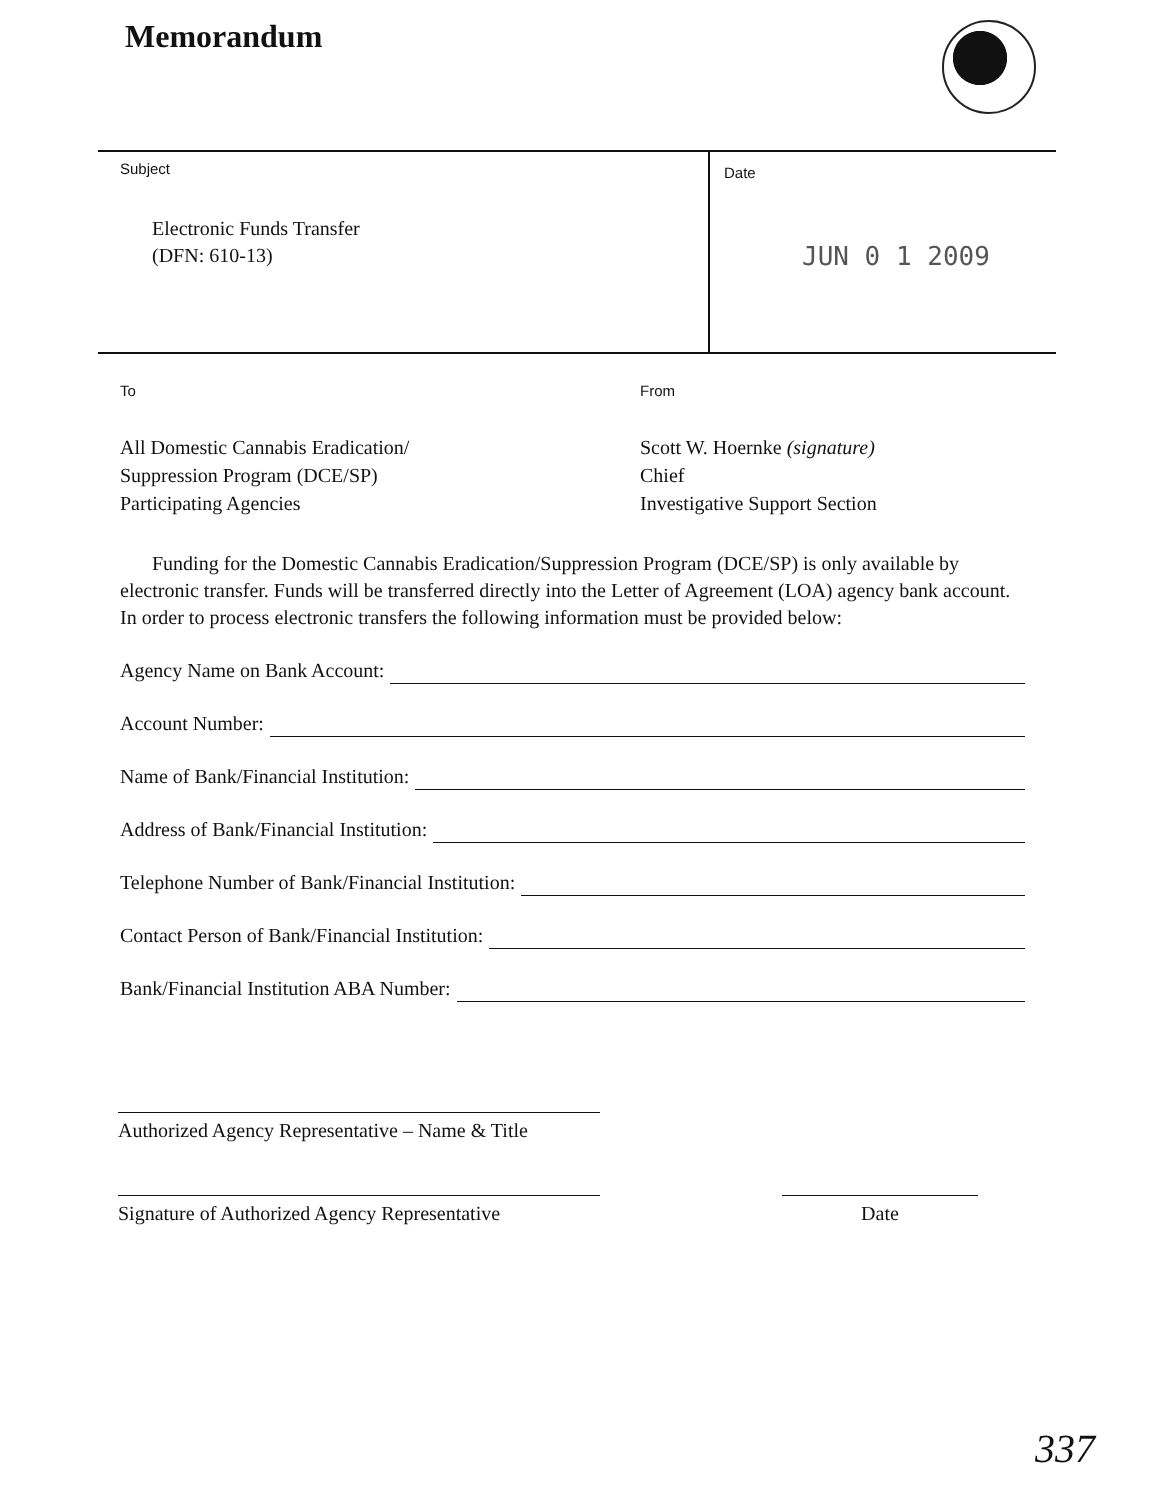Memorandum
Subject
Electronic Funds Transfer
(DFN: 610-13)
Date
JUN 0 1 2009
To
All Domestic Cannabis Eradication/
Suppression Program (DCE/SP)
Participating Agencies
From
Scott W. Hoernke (signature)
Chief
Investigative Support Section
Funding for the Domestic Cannabis Eradication/Suppression Program (DCE/SP) is only available by electronic transfer. Funds will be transferred directly into the Letter of Agreement (LOA) agency bank account. In order to process electronic transfers the following information must be provided below:
Agency Name on Bank Account:
Account Number:
Name of Bank/Financial Institution:
Address of Bank/Financial Institution:
Telephone Number of Bank/Financial Institution:
Contact Person of Bank/Financial Institution:
Bank/Financial Institution ABA Number:
Authorized Agency Representative – Name & Title
Signature of Authorized Agency Representative
Date
337